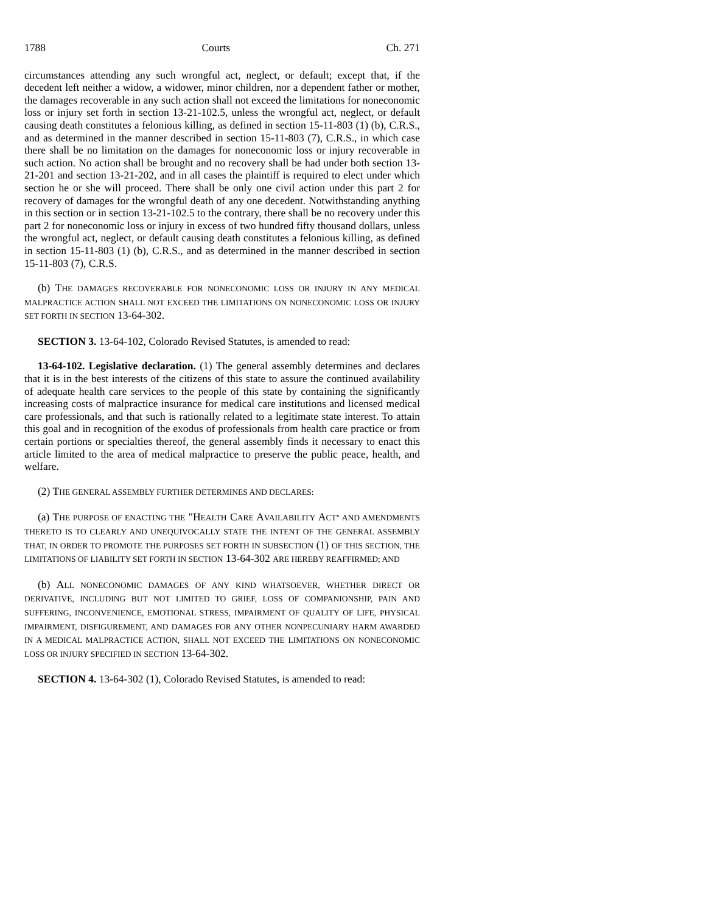1788 Courts Ch. 271
circumstances attending any such wrongful act, neglect, or default; except that, if the decedent left neither a widow, a widower, minor children, nor a dependent father or mother, the damages recoverable in any such action shall not exceed the limitations for noneconomic loss or injury set forth in section 13-21-102.5, unless the wrongful act, neglect, or default causing death constitutes a felonious killing, as defined in section 15-11-803 (1) (b), C.R.S., and as determined in the manner described in section 15-11-803 (7), C.R.S., in which case there shall be no limitation on the damages for noneconomic loss or injury recoverable in such action. No action shall be brought and no recovery shall be had under both section 13-21-201 and section 13-21-202, and in all cases the plaintiff is required to elect under which section he or she will proceed. There shall be only one civil action under this part 2 for recovery of damages for the wrongful death of any one decedent. Notwithstanding anything in this section or in section 13-21-102.5 to the contrary, there shall be no recovery under this part 2 for noneconomic loss or injury in excess of two hundred fifty thousand dollars, unless the wrongful act, neglect, or default causing death constitutes a felonious killing, as defined in section 15-11-803 (1) (b), C.R.S., and as determined in the manner described in section 15-11-803 (7), C.R.S.
(b) THE DAMAGES RECOVERABLE FOR NONECONOMIC LOSS OR INJURY IN ANY MEDICAL MALPRACTICE ACTION SHALL NOT EXCEED THE LIMITATIONS ON NONECONOMIC LOSS OR INJURY SET FORTH IN SECTION 13-64-302.
SECTION 3. 13-64-102, Colorado Revised Statutes, is amended to read:
13-64-102. Legislative declaration. (1) The general assembly determines and declares that it is in the best interests of the citizens of this state to assure the continued availability of adequate health care services to the people of this state by containing the significantly increasing costs of malpractice insurance for medical care institutions and licensed medical care professionals, and that such is rationally related to a legitimate state interest. To attain this goal and in recognition of the exodus of professionals from health care practice or from certain portions or specialties thereof, the general assembly finds it necessary to enact this article limited to the area of medical malpractice to preserve the public peace, health, and welfare.
(2) THE GENERAL ASSEMBLY FURTHER DETERMINES AND DECLARES:
(a) THE PURPOSE OF ENACTING THE "HEALTH CARE AVAILABILITY ACT" AND AMENDMENTS THERETO IS TO CLEARLY AND UNEQUIVOCALLY STATE THE INTENT OF THE GENERAL ASSEMBLY THAT, IN ORDER TO PROMOTE THE PURPOSES SET FORTH IN SUBSECTION (1) OF THIS SECTION, THE LIMITATIONS OF LIABILITY SET FORTH IN SECTION 13-64-302 ARE HEREBY REAFFIRMED; AND
(b) ALL NONECONOMIC DAMAGES OF ANY KIND WHATSOEVER, WHETHER DIRECT OR DERIVATIVE, INCLUDING BUT NOT LIMITED TO GRIEF, LOSS OF COMPANIONSHIP, PAIN AND SUFFERING, INCONVENIENCE, EMOTIONAL STRESS, IMPAIRMENT OF QUALITY OF LIFE, PHYSICAL IMPAIRMENT, DISFIGUREMENT, AND DAMAGES FOR ANY OTHER NONPECUNIARY HARM AWARDED IN A MEDICAL MALPRACTICE ACTION, SHALL NOT EXCEED THE LIMITATIONS ON NONECONOMIC LOSS OR INJURY SPECIFIED IN SECTION 13-64-302.
SECTION 4. 13-64-302 (1), Colorado Revised Statutes, is amended to read: